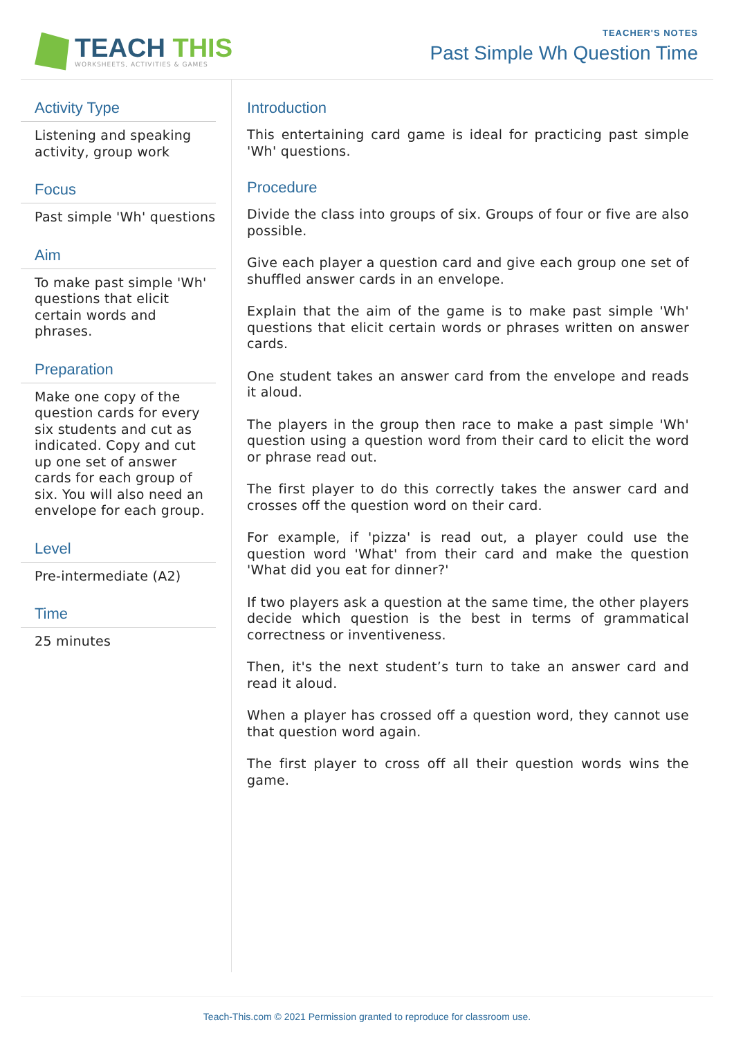TEACH THIS
WORKSHEETS, ACTIVITIES & GAMES
TEACHER'S NOTES
Past Simple Wh Question Time
Activity Type
Listening and speaking activity, group work
Focus
Past simple 'Wh' questions
Aim
To make past simple 'Wh' questions that elicit certain words and phrases.
Preparation
Make one copy of the question cards for every six students and cut as indicated. Copy and cut up one set of answer cards for each group of six. You will also need an envelope for each group.
Level
Pre-intermediate (A2)
Time
25 minutes
Introduction
This entertaining card game is ideal for practicing past simple 'Wh' questions.
Procedure
Divide the class into groups of six. Groups of four or five are also possible.
Give each player a question card and give each group one set of shuffled answer cards in an envelope.
Explain that the aim of the game is to make past simple 'Wh' questions that elicit certain words or phrases written on answer cards.
One student takes an answer card from the envelope and reads it aloud.
The players in the group then race to make a past simple 'Wh' question using a question word from their card to elicit the word or phrase read out.
The first player to do this correctly takes the answer card and crosses off the question word on their card.
For example, if 'pizza' is read out, a player could use the question word 'What' from their card and make the question 'What did you eat for dinner?'
If two players ask a question at the same time, the other players decide which question is the best in terms of grammatical correctness or inventiveness.
Then, it's the next student’s turn to take an answer card and read it aloud.
When a player has crossed off a question word, they cannot use that question word again.
The first player to cross off all their question words wins the game.
Teach-This.com © 2021 Permission granted to reproduce for classroom use.